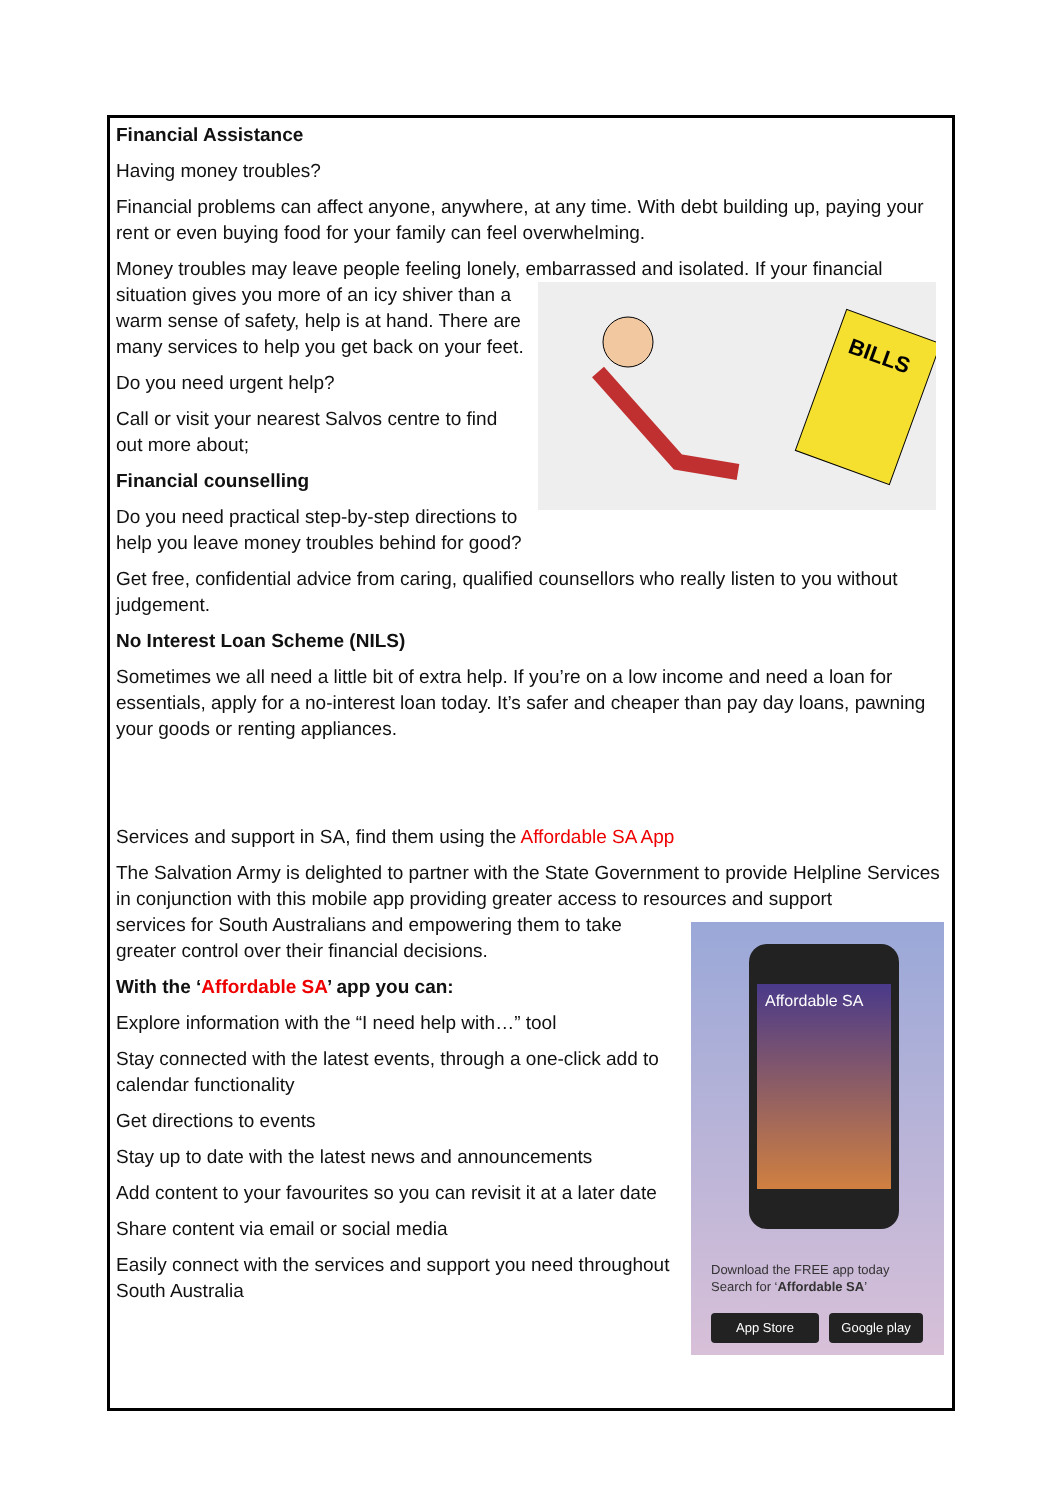Financial Assistance
Having money troubles?
Financial problems can affect anyone, anywhere, at any time. With debt building up, paying your rent or even buying food for your family can feel overwhelming.
Money troubles may leave people feeling lonely, embarrassed and isolated. If your financial
BILLS
situation gives you more of an icy shiver than a warm sense of safety, help is at hand. There are many services to help you get back on your feet.
Do you need urgent help?
Call or visit your nearest Salvos centre to find out more about;
Financial counselling
Do you need practical step-by-step directions to help you leave money troubles behind for good?
Get free, confidential advice from caring, qualified counsellors who really listen to you without judgement.
No Interest Loan Scheme (NILS)
Sometimes we all need a little bit of extra help. If you’re on a low income and need a loan for essentials, apply for a no-interest loan today. It’s safer and cheaper than pay day loans, pawning your goods or renting appliances.
Services and support in SA, find them using the Affordable SA App
The Salvation Army is delighted to partner with the State Government to provide Helpline Services in conjunction with this mobile app providing greater access to resources and support
Affordable SA
Download the FREE app today
Search for ‘Affordable SA’
App Store Google play
services for South Australians and empowering them to take greater control over their financial decisions.
With the ‘Affordable SA’ app you can:
Explore information with the “I need help with…” tool
Stay connected with the latest events, through a one-click add to calendar functionality
Get directions to events
Stay up to date with the latest news and announcements
Add content to your favourites so you can revisit it at a later date
Share content via email or social media
Easily connect with the services and support you need throughout South Australia